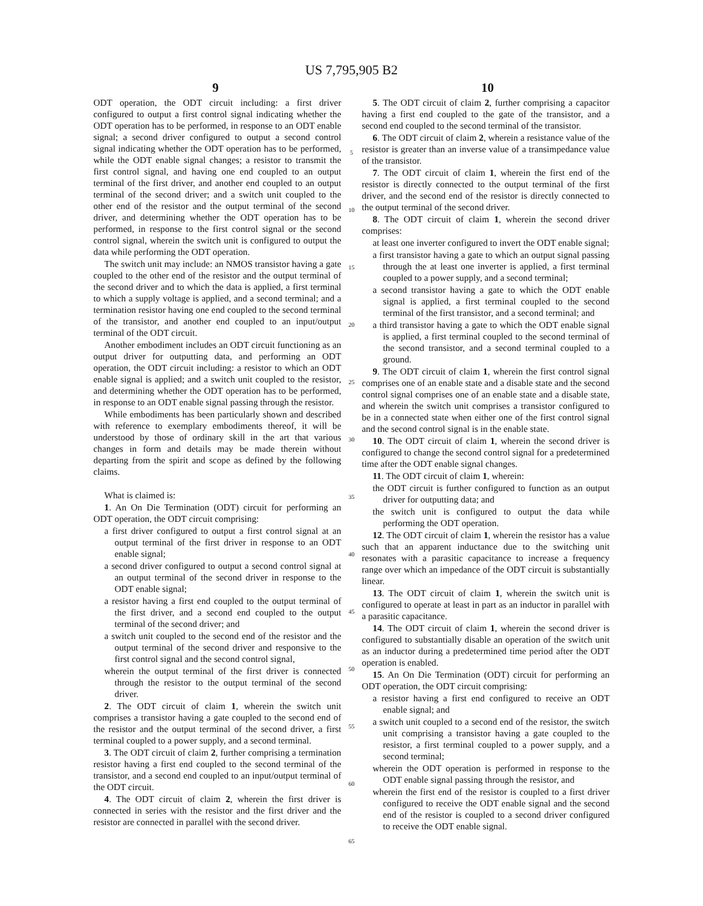US 7,795,905 B2
9 10
ODT operation, the ODT circuit including: a first driver configured to output a first control signal indicating whether the ODT operation has to be performed, in response to an ODT enable signal; a second driver configured to output a second control signal indicating whether the ODT operation has to be performed, while the ODT enable signal changes; a resistor to transmit the first control signal, and having one end coupled to an output terminal of the first driver, and another end coupled to an output terminal of the second driver; and a switch unit coupled to the other end of the resistor and the output terminal of the second driver, and determining whether the ODT operation has to be performed, in response to the first control signal or the second control signal, wherein the switch unit is configured to output the data while performing the ODT operation.
The switch unit may include: an NMOS transistor having a gate coupled to the other end of the resistor and the output terminal of the second driver and to which the data is applied, a first terminal to which a supply voltage is applied, and a second terminal; and a termination resistor having one end coupled to the second terminal of the transistor, and another end coupled to an input/output terminal of the ODT circuit.
Another embodiment includes an ODT circuit functioning as an output driver for outputting data, and performing an ODT operation, the ODT circuit including: a resistor to which an ODT enable signal is applied; and a switch unit coupled to the resistor, and determining whether the ODT operation has to be performed, in response to an ODT enable signal passing through the resistor.
While embodiments has been particularly shown and described with reference to exemplary embodiments thereof, it will be understood by those of ordinary skill in the art that various changes in form and details may be made therein without departing from the spirit and scope as defined by the following claims.
What is claimed is:
1. An On Die Termination (ODT) circuit for performing an ODT operation, the ODT circuit comprising:
a first driver configured to output a first control signal at an output terminal of the first driver in response to an ODT enable signal;
a second driver configured to output a second control signal at an output terminal of the second driver in response to the ODT enable signal;
a resistor having a first end coupled to the output terminal of the first driver, and a second end coupled to the output terminal of the second driver; and
a switch unit coupled to the second end of the resistor and the output terminal of the second driver and responsive to the first control signal and the second control signal,
wherein the output terminal of the first driver is connected through the resistor to the output terminal of the second driver.
2. The ODT circuit of claim 1, wherein the switch unit comprises a transistor having a gate coupled to the second end of the resistor and the output terminal of the second driver, a first terminal coupled to a power supply, and a second terminal.
3. The ODT circuit of claim 2, further comprising a termination resistor having a first end coupled to the second terminal of the transistor, and a second end coupled to an input/output terminal of the ODT circuit.
4. The ODT circuit of claim 2, wherein the first driver is connected in series with the resistor and the first driver and the resistor are connected in parallel with the second driver.
5
10
15
20
25
30
35
40
45
50
55
60
65
5. The ODT circuit of claim 2, further comprising a capacitor having a first end coupled to the gate of the transistor, and a second end coupled to the second terminal of the transistor.
6. The ODT circuit of claim 2, wherein a resistance value of the resistor is greater than an inverse value of a transimpedance value of the transistor.
7. The ODT circuit of claim 1, wherein the first end of the resistor is directly connected to the output terminal of the first driver, and the second end of the resistor is directly connected to the output terminal of the second driver.
8. The ODT circuit of claim 1, wherein the second driver comprises:
at least one inverter configured to invert the ODT enable signal;
a first transistor having a gate to which an output signal passing through the at least one inverter is applied, a first terminal coupled to a power supply, and a second terminal;
a second transistor having a gate to which the ODT enable signal is applied, a first terminal coupled to the second terminal of the first transistor, and a second terminal; and
a third transistor having a gate to which the ODT enable signal is applied, a first terminal coupled to the second terminal of the second transistor, and a second terminal coupled to a ground.
9. The ODT circuit of claim 1, wherein the first control signal comprises one of an enable state and a disable state and the second control signal comprises one of an enable state and a disable state, and wherein the switch unit comprises a transistor configured to be in a connected state when either one of the first control signal and the second control signal is in the enable state.
10. The ODT circuit of claim 1, wherein the second driver is configured to change the second control signal for a predetermined time after the ODT enable signal changes.
11. The ODT circuit of claim 1, wherein:
the ODT circuit is further configured to function as an output driver for outputting data; and
the switch unit is configured to output the data while performing the ODT operation.
12. The ODT circuit of claim 1, wherein the resistor has a value such that an apparent inductance due to the switching unit resonates with a parasitic capacitance to increase a frequency range over which an impedance of the ODT circuit is substantially linear.
13. The ODT circuit of claim 1, wherein the switch unit is configured to operate at least in part as an inductor in parallel with a parasitic capacitance.
14. The ODT circuit of claim 1, wherein the second driver is configured to substantially disable an operation of the switch unit as an inductor during a predetermined time period after the ODT operation is enabled.
15. An On Die Termination (ODT) circuit for performing an ODT operation, the ODT circuit comprising:
a resistor having a first end configured to receive an ODT enable signal; and
a switch unit coupled to a second end of the resistor, the switch unit comprising a transistor having a gate coupled to the resistor, a first terminal coupled to a power supply, and a second terminal;
wherein the ODT operation is performed in response to the ODT enable signal passing through the resistor, and
wherein the first end of the resistor is coupled to a first driver configured to receive the ODT enable signal and the second end of the resistor is coupled to a second driver configured to receive the ODT enable signal.